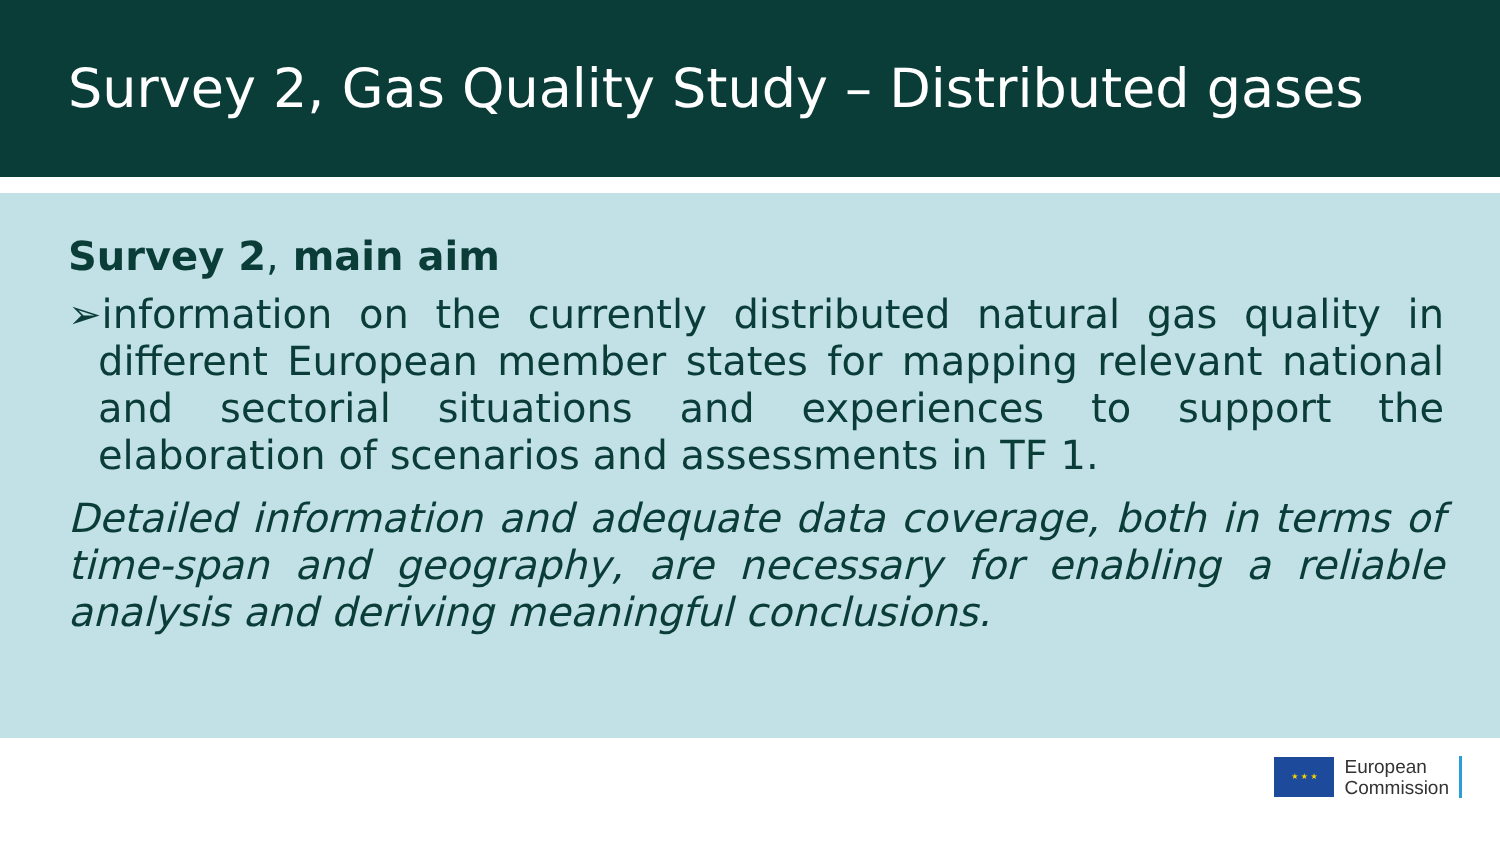Survey 2, Gas Quality Study – Distributed gases
Survey 2, main aim
➢information on the currently distributed natural gas quality in different European member states for mapping relevant national and sectorial situations and experiences to support the elaboration of scenarios and assessments in TF 1.
Detailed information and adequate data coverage, both in terms of time-span and geography, are necessary for enabling a reliable analysis and deriving meaningful conclusions.
★ ★ ★
European
Commission